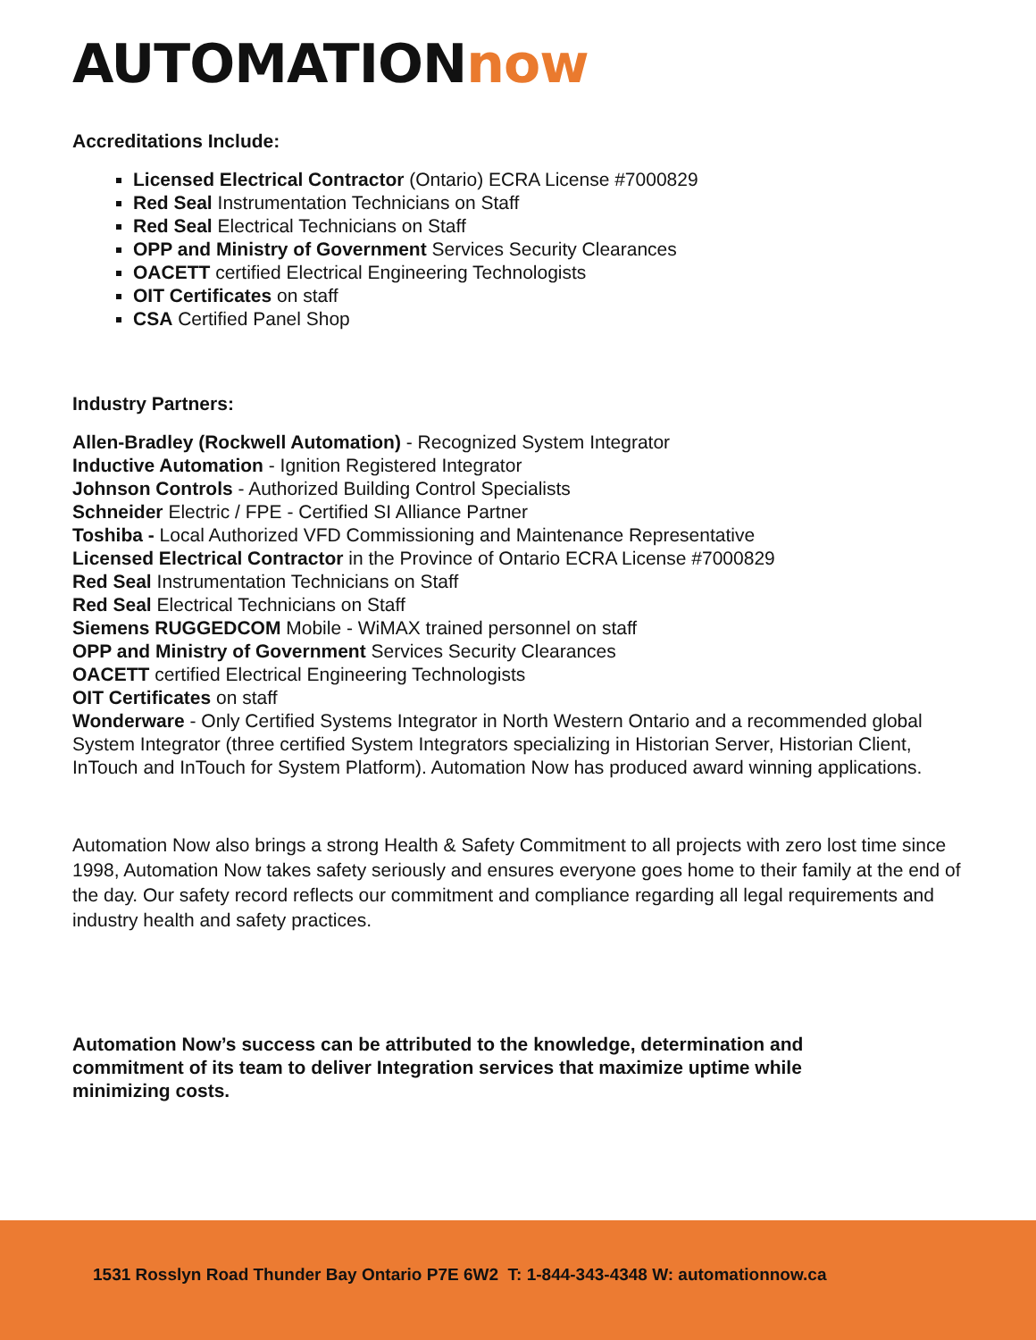AUTOMATIONnow
Accreditations Include:
Licensed Electrical Contractor (Ontario) ECRA License #7000829
Red Seal Instrumentation Technicians on Staff
Red Seal Electrical Technicians on Staff
OPP and Ministry of Government Services Security Clearances
OACETT certified Electrical Engineering Technologists
OIT Certificates on staff
CSA Certified Panel Shop
Industry Partners:
Allen-Bradley (Rockwell Automation) - Recognized System Integrator
Inductive Automation - Ignition Registered Integrator
Johnson Controls - Authorized Building Control Specialists
Schneider Electric / FPE - Certified SI Alliance Partner
Toshiba - Local Authorized VFD Commissioning and Maintenance Representative
Licensed Electrical Contractor in the Province of Ontario ECRA License #7000829
Red Seal Instrumentation Technicians on Staff
Red Seal Electrical Technicians on Staff
Siemens RUGGEDCOM Mobile - WiMAX trained personnel on staff
OPP and Ministry of Government Services Security Clearances
OACETT certified Electrical Engineering Technologists
OIT Certificates on staff
Wonderware - Only Certified Systems Integrator in North Western Ontario and a recommended global System Integrator (three certified System Integrators specializing in Historian Server, Historian Client, InTouch and InTouch for System Platform). Automation Now has produced award winning applications.
Automation Now also brings a strong Health & Safety Commitment to all projects with zero lost time since 1998, Automation Now takes safety seriously and ensures everyone goes home to their family at the end of the day. Our safety record reflects our commitment and compliance regarding all legal requirements and industry health and safety practices.
Automation Now’s success can be attributed to the knowledge, determination and commitment of its team to deliver Integration services that maximize uptime while minimizing costs.
1531 Rosslyn Road Thunder Bay Ontario P7E 6W2 T: 1-844-343-4348 W: automationnow.ca